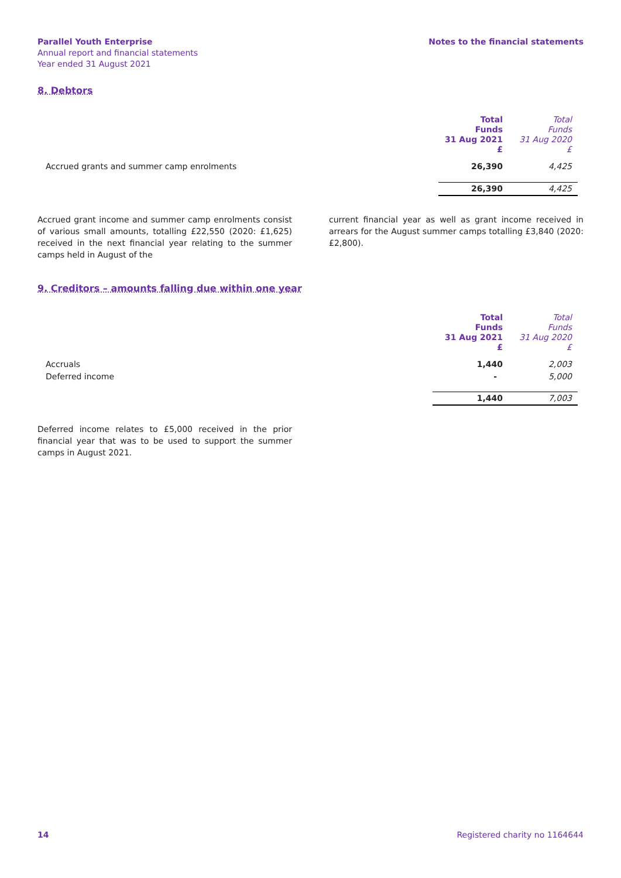Parallel Youth Enterprise
Annual report and financial statements
Year ended 31 August 2021
Notes to the financial statements
8. Debtors
| | Total Funds 31 Aug 2021 £ | Total Funds 31 Aug 2020 £ |
| Accrued grants and summer camp enrolments | 26,390 | 4,425 |
| | 26,390 | 4,425 |
Accrued grant income and summer camp enrolments consist of various small amounts, totalling £22,550 (2020: £1,625) received in the next financial year relating to the summer camps held in August of the
current financial year as well as grant income received in arrears for the August summer camps totalling £3,840 (2020: £2,800).
9. Creditors – amounts falling due within one year
| | Total Funds 31 Aug 2021 £ | Total Funds 31 Aug 2020 £ |
| Accruals | 1,440 | 2,003 |
| Deferred income | - | 5,000 |
| | 1,440 | 7,003 |
Deferred income relates to £5,000 received in the prior financial year that was to be used to support the summer camps in August 2021.
14 Registered charity no 1164644